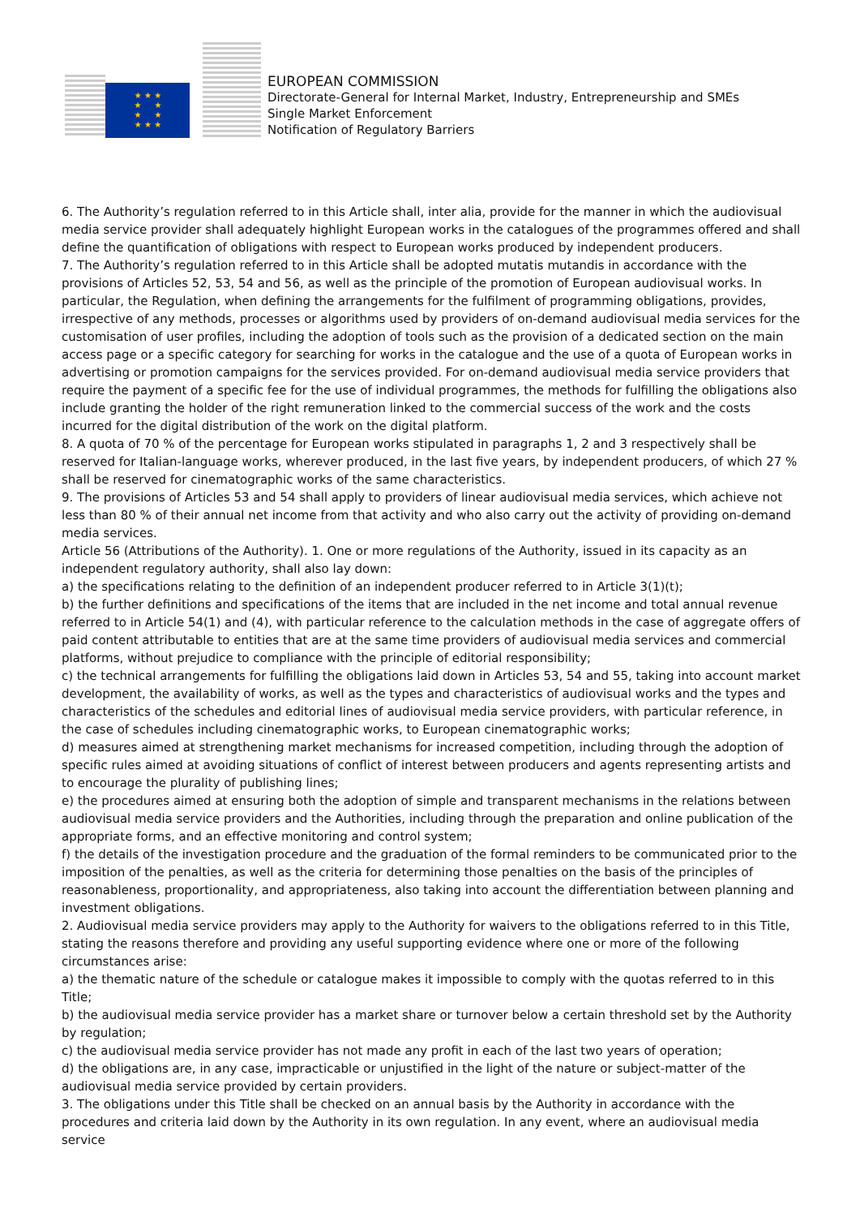★ ★ ★
★ ★
★ ★
★ ★ ★
EUROPEAN COMMISSION
Directorate-General for Internal Market, Industry, Entrepreneurship and SMEs
Single Market Enforcement
Notification of Regulatory Barriers
6. The Authority’s regulation referred to in this Article shall, inter alia, provide for the manner in which the audiovisual media service provider shall adequately highlight European works in the catalogues of the programmes offered and shall define the quantification of obligations with respect to European works produced by independent producers.
7. The Authority’s regulation referred to in this Article shall be adopted mutatis mutandis in accordance with the provisions of Articles 52, 53, 54 and 56, as well as the principle of the promotion of European audiovisual works. In particular, the Regulation, when defining the arrangements for the fulfilment of programming obligations, provides, irrespective of any methods, processes or algorithms used by providers of on-demand audiovisual media services for the customisation of user profiles, including the adoption of tools such as the provision of a dedicated section on the main access page or a specific category for searching for works in the catalogue and the use of a quota of European works in advertising or promotion campaigns for the services provided. For on-demand audiovisual media service providers that require the payment of a specific fee for the use of individual programmes, the methods for fulfilling the obligations also include granting the holder of the right remuneration linked to the commercial success of the work and the costs incurred for the digital distribution of the work on the digital platform.
8. A quota of 70 % of the percentage for European works stipulated in paragraphs 1, 2 and 3 respectively shall be reserved for Italian-language works, wherever produced, in the last five years, by independent producers, of which 27 % shall be reserved for cinematographic works of the same characteristics.
9. The provisions of Articles 53 and 54 shall apply to providers of linear audiovisual media services, which achieve not less than 80 % of their annual net income from that activity and who also carry out the activity of providing on-demand media services.
Article 56 (Attributions of the Authority). 1. One or more regulations of the Authority, issued in its capacity as an independent regulatory authority, shall also lay down:
a) the specifications relating to the definition of an independent producer referred to in Article 3(1)(t);
b) the further definitions and specifications of the items that are included in the net income and total annual revenue referred to in Article 54(1) and (4), with particular reference to the calculation methods in the case of aggregate offers of paid content attributable to entities that are at the same time providers of audiovisual media services and commercial platforms, without prejudice to compliance with the principle of editorial responsibility;
c) the technical arrangements for fulfilling the obligations laid down in Articles 53, 54 and 55, taking into account market development, the availability of works, as well as the types and characteristics of audiovisual works and the types and characteristics of the schedules and editorial lines of audiovisual media service providers, with particular reference, in the case of schedules including cinematographic works, to European cinematographic works;
d) measures aimed at strengthening market mechanisms for increased competition, including through the adoption of specific rules aimed at avoiding situations of conflict of interest between producers and agents representing artists and to encourage the plurality of publishing lines;
e) the procedures aimed at ensuring both the adoption of simple and transparent mechanisms in the relations between audiovisual media service providers and the Authorities, including through the preparation and online publication of the appropriate forms, and an effective monitoring and control system;
f) the details of the investigation procedure and the graduation of the formal reminders to be communicated prior to the imposition of the penalties, as well as the criteria for determining those penalties on the basis of the principles of reasonableness, proportionality, and appropriateness, also taking into account the differentiation between planning and investment obligations.
2. Audiovisual media service providers may apply to the Authority for waivers to the obligations referred to in this Title, stating the reasons therefore and providing any useful supporting evidence where one or more of the following circumstances arise:
a) the thematic nature of the schedule or catalogue makes it impossible to comply with the quotas referred to in this Title;
b) the audiovisual media service provider has a market share or turnover below a certain threshold set by the Authority by regulation;
c) the audiovisual media service provider has not made any profit in each of the last two years of operation;
d) the obligations are, in any case, impracticable or unjustified in the light of the nature or subject-matter of the audiovisual media service provided by certain providers.
3. The obligations under this Title shall be checked on an annual basis by the Authority in accordance with the procedures and criteria laid down by the Authority in its own regulation. In any event, where an audiovisual media service